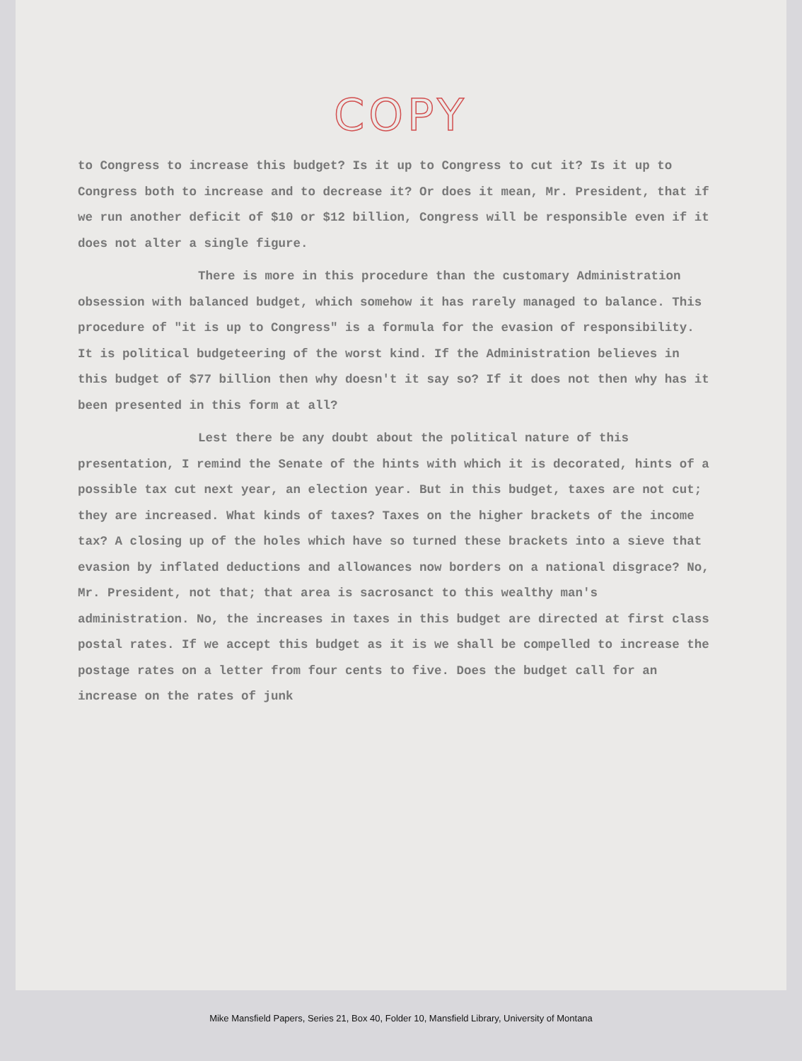COPY
to Congress to increase this budget? Is it up to Congress to cut it? Is it up to Congress both to increase and to decrease it? Or does it mean, Mr. President, that if we run another deficit of $10 or $12 billion, Congress will be responsible even if it does not alter a single figure.
There is more in this procedure than the customary Administration obsession with balanced budget, which somehow it has rarely managed to balance. This procedure of "it is up to Congress" is a formula for the evasion of responsibility. It is political budgeteering of the worst kind. If the Administration believes in this budget of $77 billion then why doesn't it say so? If it does not then why has it been presented in this form at all?
Lest there be any doubt about the political nature of this presentation, I remind the Senate of the hints with which it is decorated, hints of a possible tax cut next year, an election year. But in this budget, taxes are not cut; they are increased. What kinds of taxes? Taxes on the higher brackets of the income tax? A closing up of the holes which have so turned these brackets into a sieve that evasion by inflated deductions and allowances now borders on a national disgrace? No, Mr. President, not that; that area is sacrosanct to this wealthy man's administration. No, the increases in taxes in this budget are directed at first class postal rates. If we accept this budget as it is we shall be compelled to increase the postage rates on a letter from four cents to five. Does the budget call for an increase on the rates of junk
Mike Mansfield Papers, Series 21, Box 40, Folder 10, Mansfield Library, University of Montana